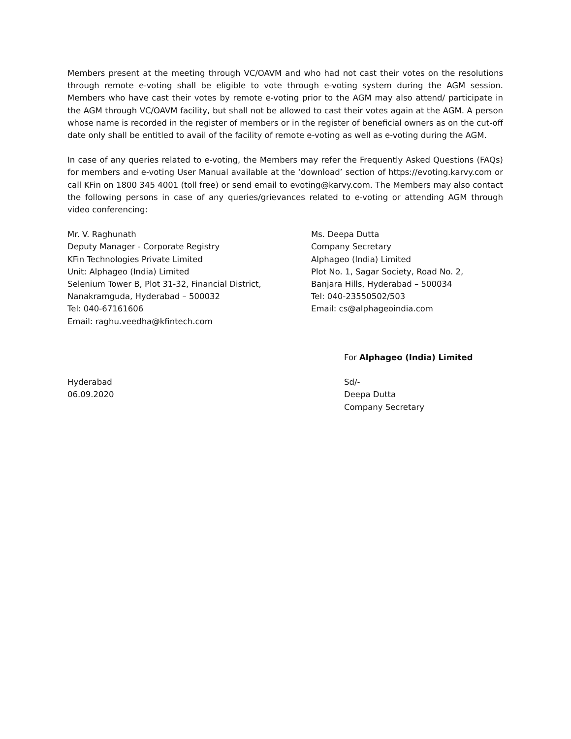Members present at the meeting through VC/OAVM and who had not cast their votes on the resolutions through remote e-voting shall be eligible to vote through e-voting system during the AGM session. Members who have cast their votes by remote e-voting prior to the AGM may also attend/ participate in the AGM through VC/OAVM facility, but shall not be allowed to cast their votes again at the AGM. A person whose name is recorded in the register of members or in the register of beneficial owners as on the cut-off date only shall be entitled to avail of the facility of remote e-voting as well as e-voting during the AGM.
In case of any queries related to e-voting, the Members may refer the Frequently Asked Questions (FAQs) for members and e-voting User Manual available at the ‘download’ section of https://evoting.karvy.com or call KFin on 1800 345 4001 (toll free) or send email to evoting@karvy.com. The Members may also contact the following persons in case of any queries/grievances related to e-voting or attending AGM through video conferencing:
Mr. V. Raghunath
Deputy Manager - Corporate Registry
KFin Technologies Private Limited
Unit: Alphageo (India) Limited
Selenium Tower B, Plot 31-32, Financial District,
Nanakramguda, Hyderabad – 500032
Tel: 040-67161606
Email: raghu.veedha@kfintech.com
Ms. Deepa Dutta
Company Secretary
Alphageo (India) Limited
Plot No. 1, Sagar Society, Road No. 2,
Banjara Hills, Hyderabad – 500034
Tel: 040-23550502/503
Email: cs@alphageoindia.com
Hyderabad
06.09.2020
For Alphageo (India) Limited
Sd/-
Deepa Dutta
Company Secretary